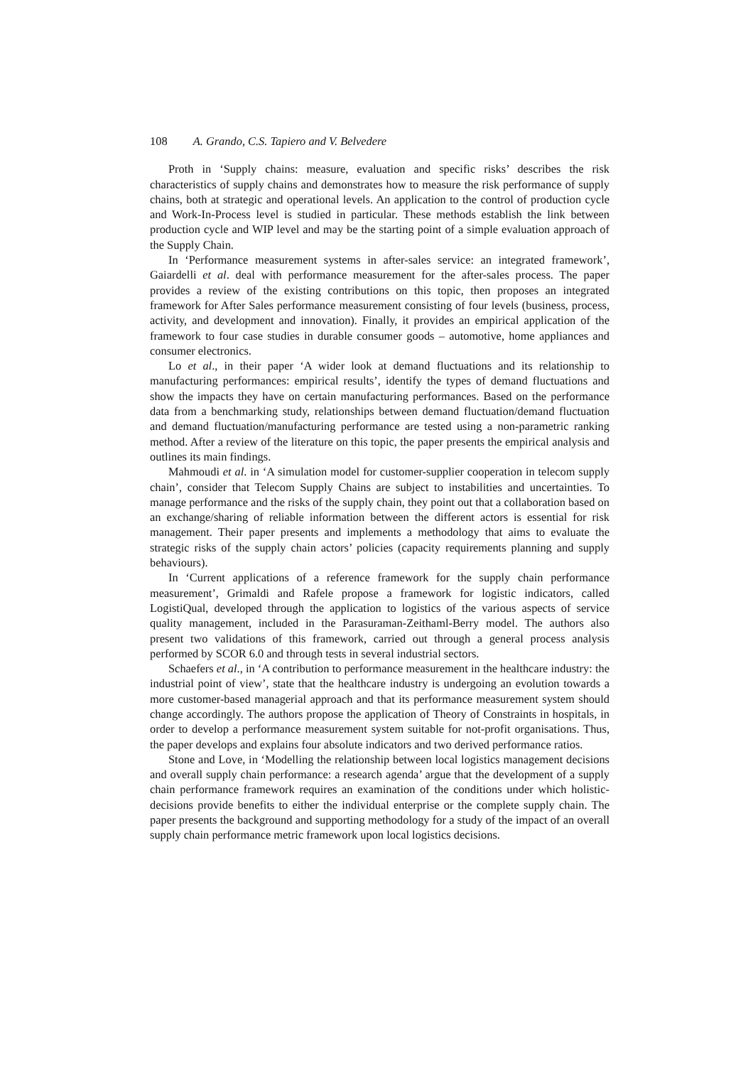108 A. Grando, C.S. Tapiero and V. Belvedere
Proth in ‘Supply chains: measure, evaluation and specific risks’ describes the risk characteristics of supply chains and demonstrates how to measure the risk performance of supply chains, both at strategic and operational levels. An application to the control of production cycle and Work-In-Process level is studied in particular. These methods establish the link between production cycle and WIP level and may be the starting point of a simple evaluation approach of the Supply Chain.
In ‘Performance measurement systems in after-sales service: an integrated framework’, Gaiardelli et al. deal with performance measurement for the after-sales process. The paper provides a review of the existing contributions on this topic, then proposes an integrated framework for After Sales performance measurement consisting of four levels (business, process, activity, and development and innovation). Finally, it provides an empirical application of the framework to four case studies in durable consumer goods – automotive, home appliances and consumer electronics.
Lo et al., in their paper ‘A wider look at demand fluctuations and its relationship to manufacturing performances: empirical results’, identify the types of demand fluctuations and show the impacts they have on certain manufacturing performances. Based on the performance data from a benchmarking study, relationships between demand fluctuation/demand fluctuation and demand fluctuation/manufacturing performance are tested using a non-parametric ranking method. After a review of the literature on this topic, the paper presents the empirical analysis and outlines its main findings.
Mahmoudi et al. in ‘A simulation model for customer-supplier cooperation in telecom supply chain’, consider that Telecom Supply Chains are subject to instabilities and uncertainties. To manage performance and the risks of the supply chain, they point out that a collaboration based on an exchange/sharing of reliable information between the different actors is essential for risk management. Their paper presents and implements a methodology that aims to evaluate the strategic risks of the supply chain actors’ policies (capacity requirements planning and supply behaviours).
In ‘Current applications of a reference framework for the supply chain performance measurement’, Grimaldi and Rafele propose a framework for logistic indicators, called LogistiQual, developed through the application to logistics of the various aspects of service quality management, included in the Parasuraman-Zeithaml-Berry model. The authors also present two validations of this framework, carried out through a general process analysis performed by SCOR 6.0 and through tests in several industrial sectors.
Schaefers et al., in ‘A contribution to performance measurement in the healthcare industry: the industrial point of view’, state that the healthcare industry is undergoing an evolution towards a more customer-based managerial approach and that its performance measurement system should change accordingly. The authors propose the application of Theory of Constraints in hospitals, in order to develop a performance measurement system suitable for not-profit organisations. Thus, the paper develops and explains four absolute indicators and two derived performance ratios.
Stone and Love, in ‘Modelling the relationship between local logistics management decisions and overall supply chain performance: a research agenda’ argue that the development of a supply chain performance framework requires an examination of the conditions under which holistic-decisions provide benefits to either the individual enterprise or the complete supply chain. The paper presents the background and supporting methodology for a study of the impact of an overall supply chain performance metric framework upon local logistics decisions.